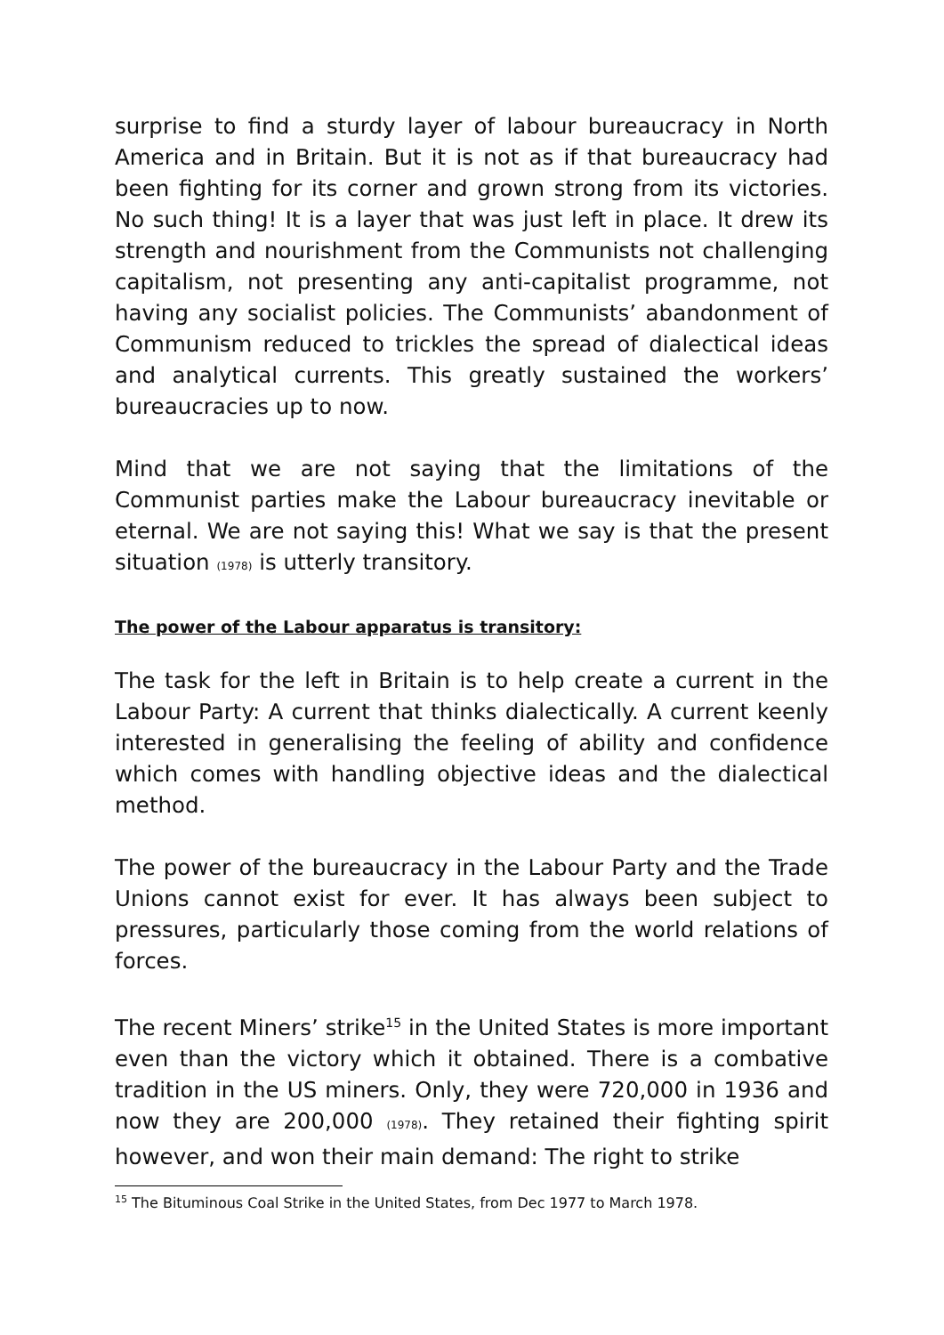surprise to find a sturdy layer of labour bureaucracy in North America and in Britain. But it is not as if that bureaucracy had been fighting for its corner and grown strong from its victories. No such thing! It is a layer that was just left in place. It drew its strength and nourishment from the Communists not challenging capitalism, not presenting any anti-capitalist programme, not having any socialist policies. The Communists’ abandonment of Communism reduced to trickles the spread of dialectical ideas and analytical currents. This greatly sustained the workers’ bureaucracies up to now.
Mind that we are not saying that the limitations of the Communist parties make the Labour bureaucracy inevitable or eternal. We are not saying this! What we say is that the present situation (1978) is utterly transitory.
The power of the Labour apparatus is transitory:
The task for the left in Britain is to help create a current in the Labour Party: A current that thinks dialectically. A current keenly interested in generalising the feeling of ability and confidence which comes with handling objective ideas and the dialectical method.
The power of the bureaucracy in the Labour Party and the Trade Unions cannot exist for ever. It has always been subject to pressures, particularly those coming from the world relations of forces.
The recent Miners’ strike<sup>15</sup> in the United States is more important even than the victory which it obtained. There is a combative tradition in the US miners. Only, they were 720,000 in 1936 and now they are 200,000 (1978). They retained their fighting spirit however, and won their main demand: The right to strike
<sup>15</sup> The Bituminous Coal Strike in the United States, from Dec 1977 to March 1978.